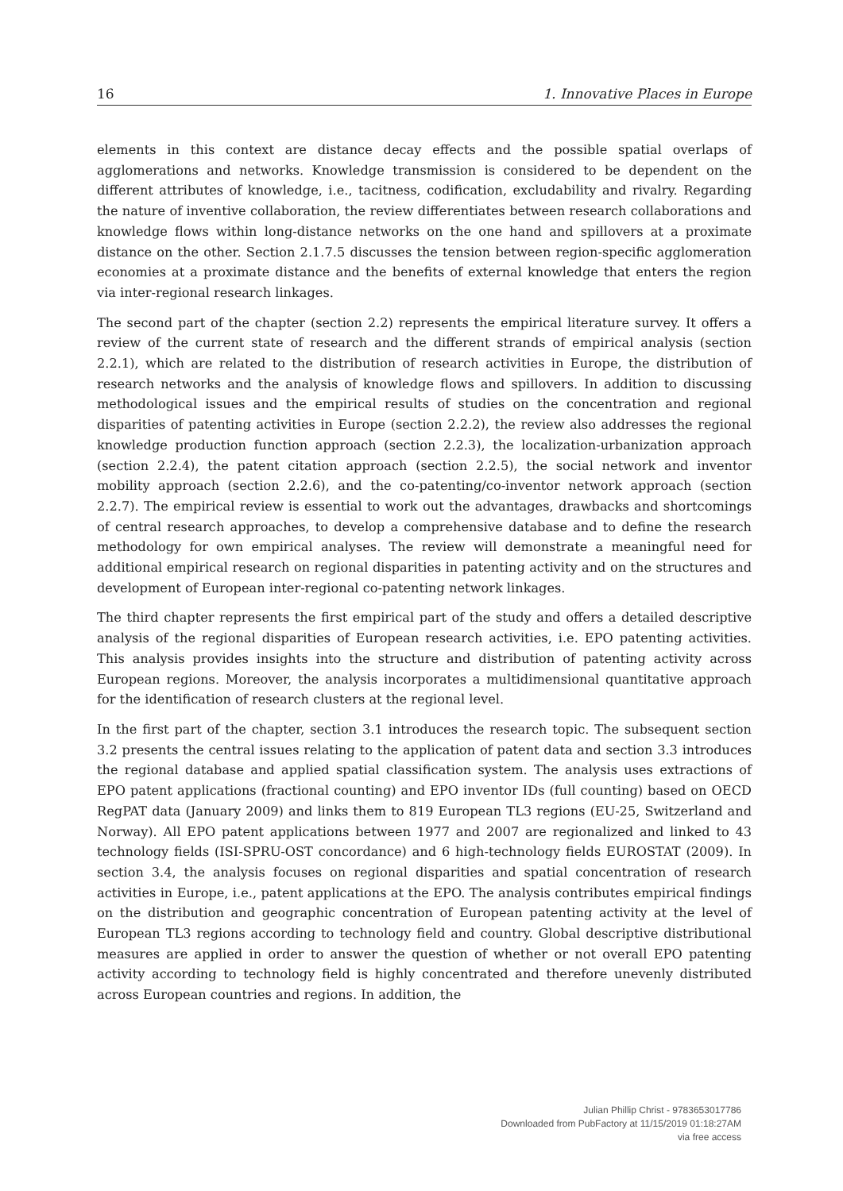16 1. Innovative Places in Europe
elements in this context are distance decay effects and the possible spatial overlaps of agglomerations and networks. Knowledge transmission is considered to be dependent on the different attributes of knowledge, i.e., tacitness, codification, excludability and rivalry. Regarding the nature of inventive collaboration, the review differentiates between research collaborations and knowledge flows within long-distance networks on the one hand and spillovers at a proximate distance on the other. Section 2.1.7.5 discusses the tension between region-specific agglomeration economies at a proximate distance and the benefits of external knowledge that enters the region via inter-regional research linkages.
The second part of the chapter (section 2.2) represents the empirical literature survey. It offers a review of the current state of research and the different strands of empirical analysis (section 2.2.1), which are related to the distribution of research activities in Europe, the distribution of research networks and the analysis of knowledge flows and spillovers. In addition to discussing methodological issues and the empirical results of studies on the concentration and regional disparities of patenting activities in Europe (section 2.2.2), the review also addresses the regional knowledge production function approach (section 2.2.3), the localization-urbanization approach (section 2.2.4), the patent citation approach (section 2.2.5), the social network and inventor mobility approach (section 2.2.6), and the co-patenting/co-inventor network approach (section 2.2.7). The empirical review is essential to work out the advantages, drawbacks and shortcomings of central research approaches, to develop a comprehensive database and to define the research methodology for own empirical analyses. The review will demonstrate a meaningful need for additional empirical research on regional disparities in patenting activity and on the structures and development of European inter-regional co-patenting network linkages.
The third chapter represents the first empirical part of the study and offers a detailed descriptive analysis of the regional disparities of European research activities, i.e. EPO patenting activities. This analysis provides insights into the structure and distribution of patenting activity across European regions. Moreover, the analysis incorporates a multidimensional quantitative approach for the identification of research clusters at the regional level.
In the first part of the chapter, section 3.1 introduces the research topic. The subsequent section 3.2 presents the central issues relating to the application of patent data and section 3.3 introduces the regional database and applied spatial classification system. The analysis uses extractions of EPO patent applications (fractional counting) and EPO inventor IDs (full counting) based on OECD RegPAT data (January 2009) and links them to 819 European TL3 regions (EU-25, Switzerland and Norway). All EPO patent applications between 1977 and 2007 are regionalized and linked to 43 technology fields (ISI-SPRU-OST concordance) and 6 high-technology fields EUROSTAT (2009). In section 3.4, the analysis focuses on regional disparities and spatial concentration of research activities in Europe, i.e., patent applications at the EPO. The analysis contributes empirical findings on the distribution and geographic concentration of European patenting activity at the level of European TL3 regions according to technology field and country. Global descriptive distributional measures are applied in order to answer the question of whether or not overall EPO patenting activity according to technology field is highly concentrated and therefore unevenly distributed across European countries and regions. In addition, the
Julian Phillip Christ - 9783653017786
Downloaded from PubFactory at 11/15/2019 01:18:27AM
via free access